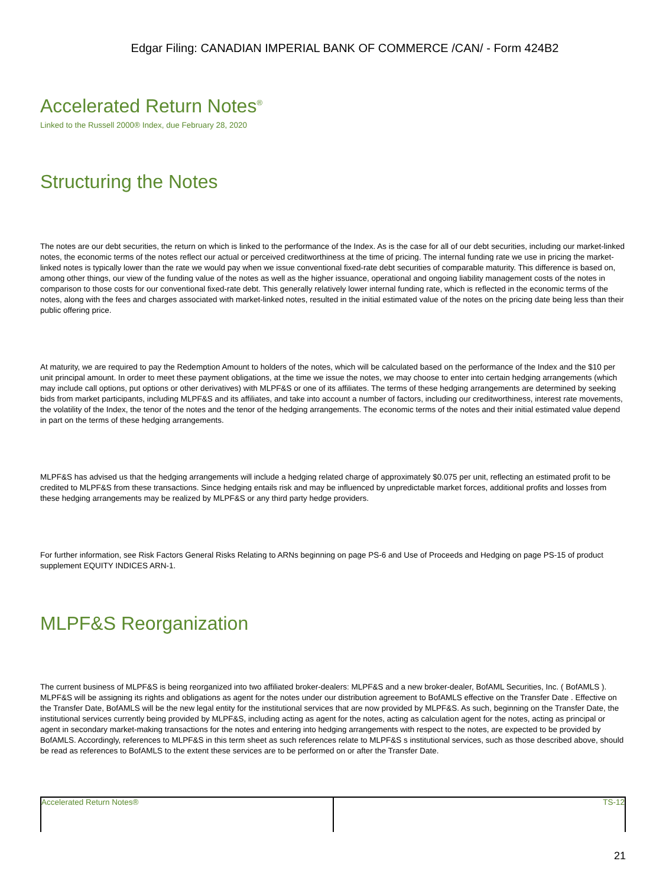Edgar Filing: CANADIAN IMPERIAL BANK OF COMMERCE /CAN/ - Form 424B2
Accelerated Return Notes<sup>®</sup>
Linked to the Russell 2000® Index, due February 28, 2020
Structuring the Notes
The notes are our debt securities, the return on which is linked to the performance of the Index. As is the case for all of our debt securities, including our market-linked notes, the economic terms of the notes reflect our actual or perceived creditworthiness at the time of pricing. The internal funding rate we use in pricing the market-linked notes is typically lower than the rate we would pay when we issue conventional fixed-rate debt securities of comparable maturity. This difference is based on, among other things, our view of the funding value of the notes as well as the higher issuance, operational and ongoing liability management costs of the notes in comparison to those costs for our conventional fixed-rate debt. This generally relatively lower internal funding rate, which is reflected in the economic terms of the notes, along with the fees and charges associated with market-linked notes, resulted in the initial estimated value of the notes on the pricing date being less than their public offering price.
At maturity, we are required to pay the Redemption Amount to holders of the notes, which will be calculated based on the performance of the Index and the $10 per unit principal amount. In order to meet these payment obligations, at the time we issue the notes, we may choose to enter into certain hedging arrangements (which may include call options, put options or other derivatives) with MLPF&S or one of its affiliates. The terms of these hedging arrangements are determined by seeking bids from market participants, including MLPF&S and its affiliates, and take into account a number of factors, including our creditworthiness, interest rate movements, the volatility of the Index, the tenor of the notes and the tenor of the hedging arrangements. The economic terms of the notes and their initial estimated value depend in part on the terms of these hedging arrangements.
MLPF&S has advised us that the hedging arrangements will include a hedging related charge of approximately $0.075 per unit, reflecting an estimated profit to be credited to MLPF&S from these transactions. Since hedging entails risk and may be influenced by unpredictable market forces, additional profits and losses from these hedging arrangements may be realized by MLPF&S or any third party hedge providers.
For further information, see Risk Factors General Risks Relating to ARNs beginning on page PS-6 and Use of Proceeds and Hedging on page PS-15 of product supplement EQUITY INDICES ARN-1.
MLPF&S Reorganization
The current business of MLPF&S is being reorganized into two affiliated broker-dealers: MLPF&S and a new broker-dealer, BofAML Securities, Inc. ( BofAMLS ). MLPF&S will be assigning its rights and obligations as agent for the notes under our distribution agreement to BofAMLS effective on the Transfer Date . Effective on the Transfer Date, BofAMLS will be the new legal entity for the institutional services that are now provided by MLPF&S. As such, beginning on the Transfer Date, the institutional services currently being provided by MLPF&S, including acting as agent for the notes, acting as calculation agent for the notes, acting as principal or agent in secondary market-making transactions for the notes and entering into hedging arrangements with respect to the notes, are expected to be provided by BofAMLS. Accordingly, references to MLPF&S in this term sheet as such references relate to MLPF&S s institutional services, such as those described above, should be read as references to BofAMLS to the extent these services are to be performed on or after the Transfer Date.
Accelerated Return Notes® TS-12
21